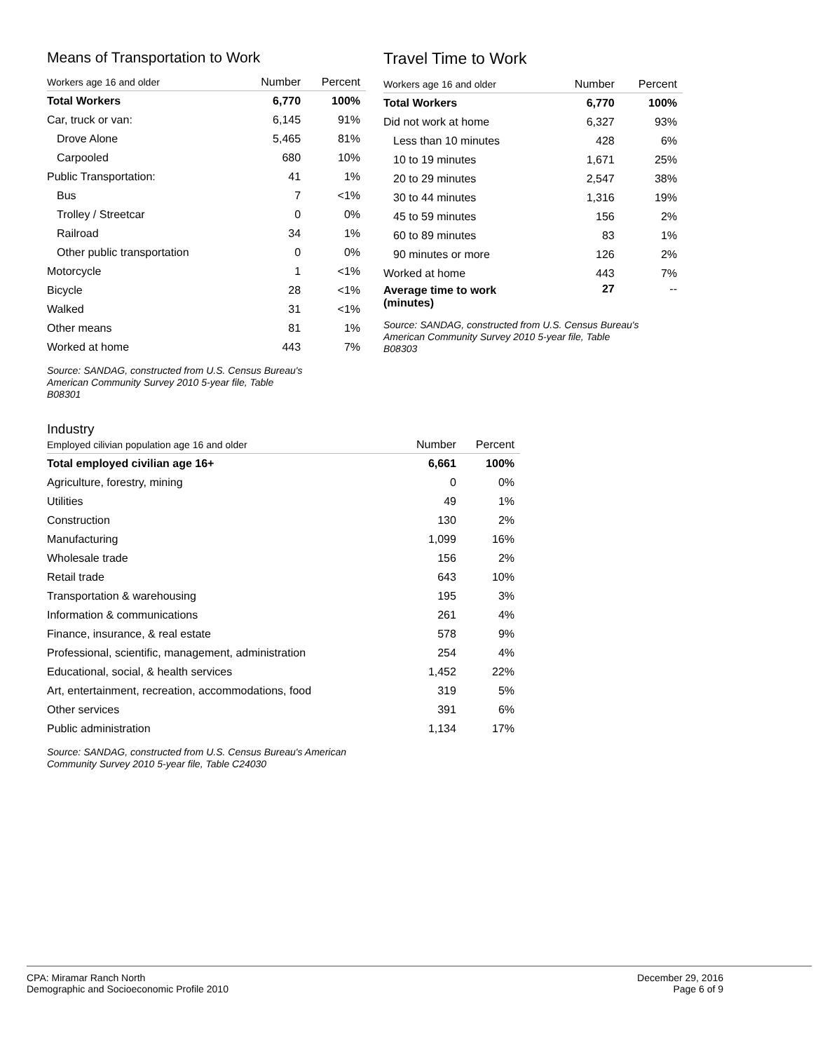Means of Transportation to Work
| Workers age 16 and older | Number | Percent |
| --- | --- | --- |
| Total Workers | 6,770 | 100% |
| Car, truck or van: | 6,145 | 91% |
| Drove Alone | 5,465 | 81% |
| Carpooled | 680 | 10% |
| Public Transportation: | 41 | 1% |
| Bus | 7 | <1% |
| Trolley / Streetcar | 0 | 0% |
| Railroad | 34 | 1% |
| Other public transportation | 0 | 0% |
| Motorcycle | 1 | <1% |
| Bicycle | 28 | <1% |
| Walked | 31 | <1% |
| Other means | 81 | 1% |
| Worked at home | 443 | 7% |
Source: SANDAG, constructed from U.S. Census Bureau's
American Community Survey 2010 5-year file, Table
B08301
Travel Time to Work
| Workers age 16 and older | Number | Percent |
| --- | --- | --- |
| Total Workers | 6,770 | 100% |
| Did not work at home | 6,327 | 93% |
| Less than 10 minutes | 428 | 6% |
| 10 to 19 minutes | 1,671 | 25% |
| 20 to 29 minutes | 2,547 | 38% |
| 30 to 44 minutes | 1,316 | 19% |
| 45 to 59 minutes | 156 | 2% |
| 60 to 89 minutes | 83 | 1% |
| 90 minutes or more | 126 | 2% |
| Worked at home | 443 | 7% |
| Average time to work (minutes) | 27 | -- |
Source: SANDAG, constructed from U.S. Census Bureau's
American Community Survey 2010 5-year file, Table
B08303
Industry
| Employed cilivian population age 16 and older | Number | Percent |
| --- | --- | --- |
| Total employed civilian age 16+ | 6,661 | 100% |
| Agriculture, forestry, mining | 0 | 0% |
| Utilities | 49 | 1% |
| Construction | 130 | 2% |
| Manufacturing | 1,099 | 16% |
| Wholesale trade | 156 | 2% |
| Retail trade | 643 | 10% |
| Transportation & warehousing | 195 | 3% |
| Information & communications | 261 | 4% |
| Finance, insurance, & real estate | 578 | 9% |
| Professional, scientific, management, administration | 254 | 4% |
| Educational, social, & health services | 1,452 | 22% |
| Art, entertainment, recreation, accommodations, food | 319 | 5% |
| Other services | 391 | 6% |
| Public administration | 1,134 | 17% |
Source: SANDAG, constructed from U.S. Census Bureau's American
Community Survey 2010 5-year file, Table C24030
CPA: Miramar Ranch North
Demographic and Socioeconomic Profile 2010
December 29, 2016
Page 6 of 9